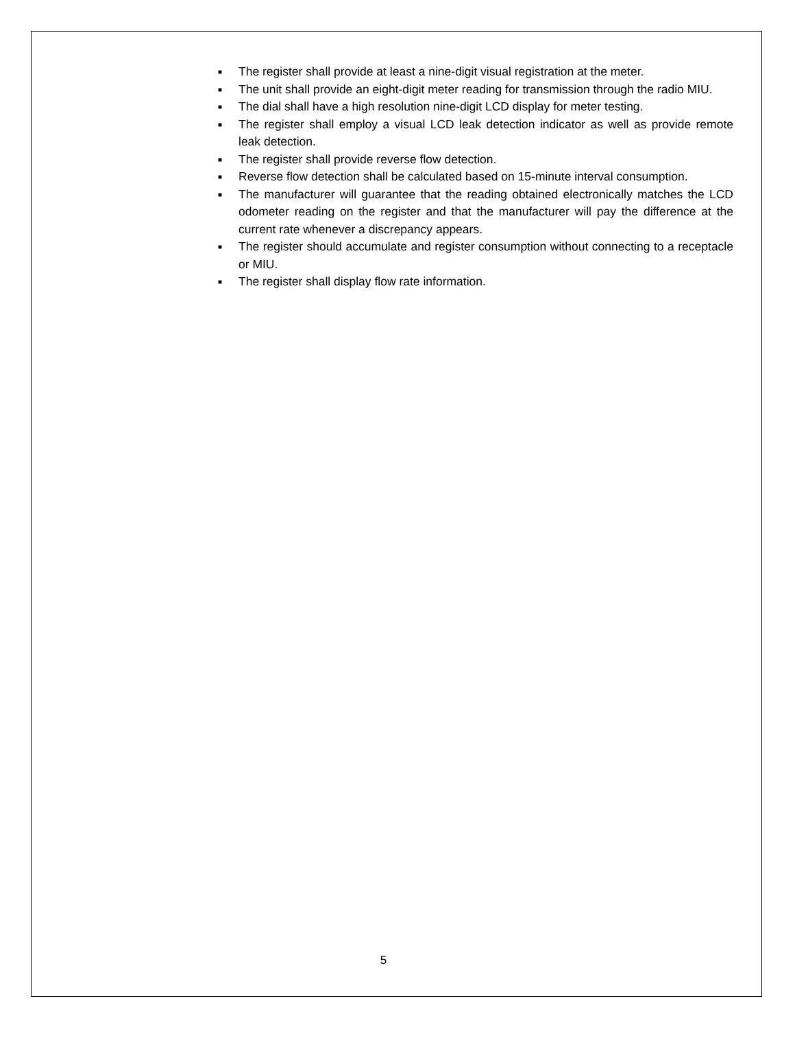■ The register shall provide at least a nine-digit visual registration at the meter.
■ The unit shall provide an eight-digit meter reading for transmission through the radio MIU.
■ The dial shall have a high resolution nine-digit LCD display for meter testing.
■ The register shall employ a visual LCD leak detection indicator as well as provide remote leak detection.
■ The register shall provide reverse flow detection.
■ Reverse flow detection shall be calculated based on 15-minute interval consumption.
■ The manufacturer will guarantee that the reading obtained electronically matches the LCD odometer reading on the register and that the manufacturer will pay the difference at the current rate whenever a discrepancy appears.
■ The register should accumulate and register consumption without connecting to a receptacle or MIU.
■ The register shall display flow rate information.
5